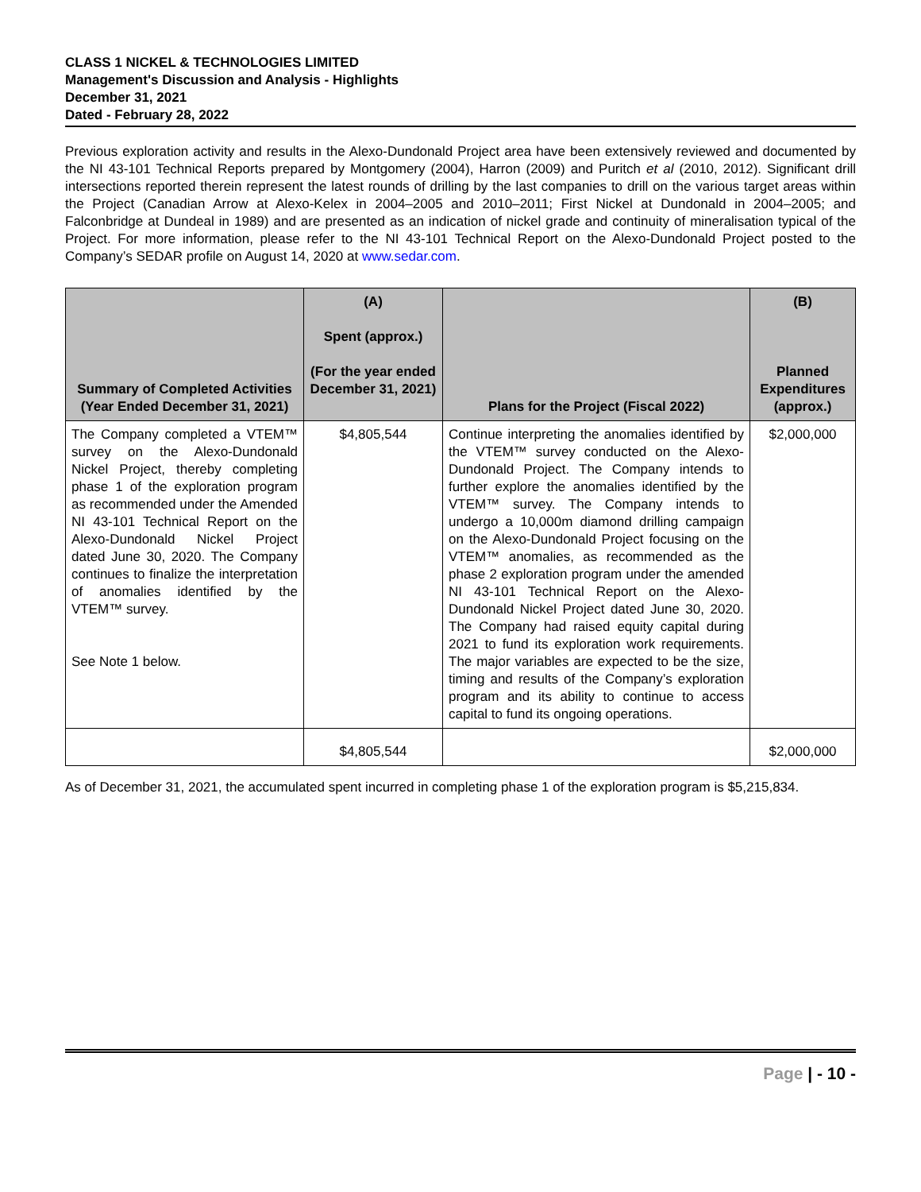CLASS 1 NICKEL & TECHNOLOGIES LIMITED
Management's Discussion and Analysis - Highlights
December 31, 2021
Dated - February 28, 2022
Previous exploration activity and results in the Alexo-Dundonald Project area have been extensively reviewed and documented by the NI 43-101 Technical Reports prepared by Montgomery (2004), Harron (2009) and Puritch et al (2010, 2012). Significant drill intersections reported therein represent the latest rounds of drilling by the last companies to drill on the various target areas within the Project (Canadian Arrow at Alexo-Kelex in 2004–2005 and 2010–2011; First Nickel at Dundonald in 2004–2005; and Falconbridge at Dundeal in 1989) and are presented as an indication of nickel grade and continuity of mineralisation typical of the Project. For more information, please refer to the NI 43-101 Technical Report on the Alexo-Dundonald Project posted to the Company’s SEDAR profile on August 14, 2020 at www.sedar.com.
| Summary of Completed Activities (Year Ended December 31, 2021) | (A) Spent (approx.) (For the year ended December 31, 2021) | Plans for the Project (Fiscal 2022) | (B) Planned Expenditures (approx.) |
| --- | --- | --- | --- |
| The Company completed a VTEM™ survey on the Alexo-Dundonald Nickel Project, thereby completing phase 1 of the exploration program as recommended under the Amended NI 43-101 Technical Report on the Alexo-Dundonald Nickel Project dated June 30, 2020. The Company continues to finalize the interpretation of anomalies identified by the VTEM™ survey. See Note 1 below. | $4,805,544 | Continue interpreting the anomalies identified by the VTEM™ survey conducted on the Alexo-Dundonald Project. The Company intends to further explore the anomalies identified by the VTEM™ survey. The Company intends to undergo a 10,000m diamond drilling campaign on the Alexo-Dundonald Project focusing on the VTEM™ anomalies, as recommended as the phase 2 exploration program under the amended NI 43-101 Technical Report on the Alexo-Dundonald Nickel Project dated June 30, 2020. The Company had raised equity capital during 2021 to fund its exploration work requirements. The major variables are expected to be the size, timing and results of the Company’s exploration program and its ability to continue to access capital to fund its ongoing operations. | $2,000,000 |
| | $4,805,544 | | $2,000,000 |
As of December 31, 2021, the accumulated spent incurred in completing phase 1 of the exploration program is $5,215,834.
Page | - 10 -